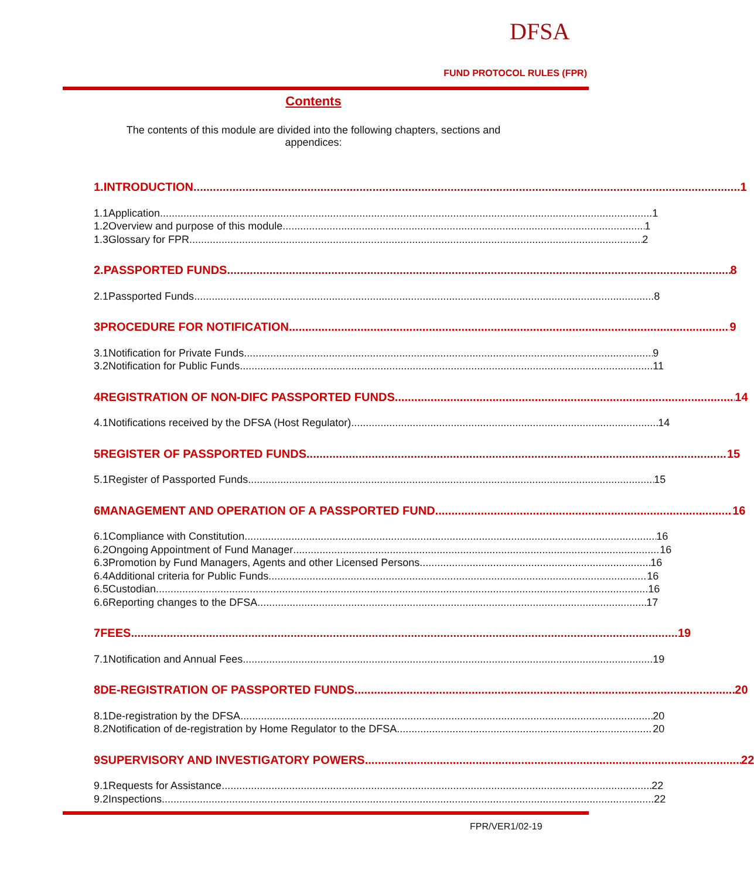DFSA
FUND PROTOCOL RULES (FPR)
Contents
The contents of this module are divided into the following chapters, sections and appendices:
1. INTRODUCTION 1
1.1 Application 1
1.2 Overview and purpose of this module 1
1.3 Glossary for FPR 2
2. PASSPORTED FUNDS 8
2.1 Passported Funds 8
3 PROCEDURE FOR NOTIFICATION 9
3.1 Notification for Private Funds 9
3.2 Notification for Public Funds 11
4 REGISTRATION OF NON-DIFC PASSPORTED FUNDS 14
4.1 Notifications received by the DFSA (Host Regulator) 14
5 REGISTER OF PASSPORTED FUNDS 15
5.1 Register of Passported Funds 15
6 MANAGEMENT AND OPERATION OF A PASSPORTED FUND 16
6.1 Compliance with Constitution 16
6.2 Ongoing Appointment of Fund Manager 16
6.3 Promotion by Fund Managers, Agents and other Licensed Persons 16
6.4 Additional criteria for Public Funds 16
6.5 Custodian 16
6.6 Reporting changes to the DFSA 17
7 FEES 19
7.1 Notification and Annual Fees 19
8 DE-REGISTRATION OF PASSPORTED FUNDS 20
8.1 De-registration by the DFSA 20
8.2 Notification of de-registration by Home Regulator to the DFSA 20
9 SUPERVISORY AND INVESTIGATORY POWERS 22
9.1 Requests for Assistance 22
9.2 Inspections 22
FPR/VER1/02-19